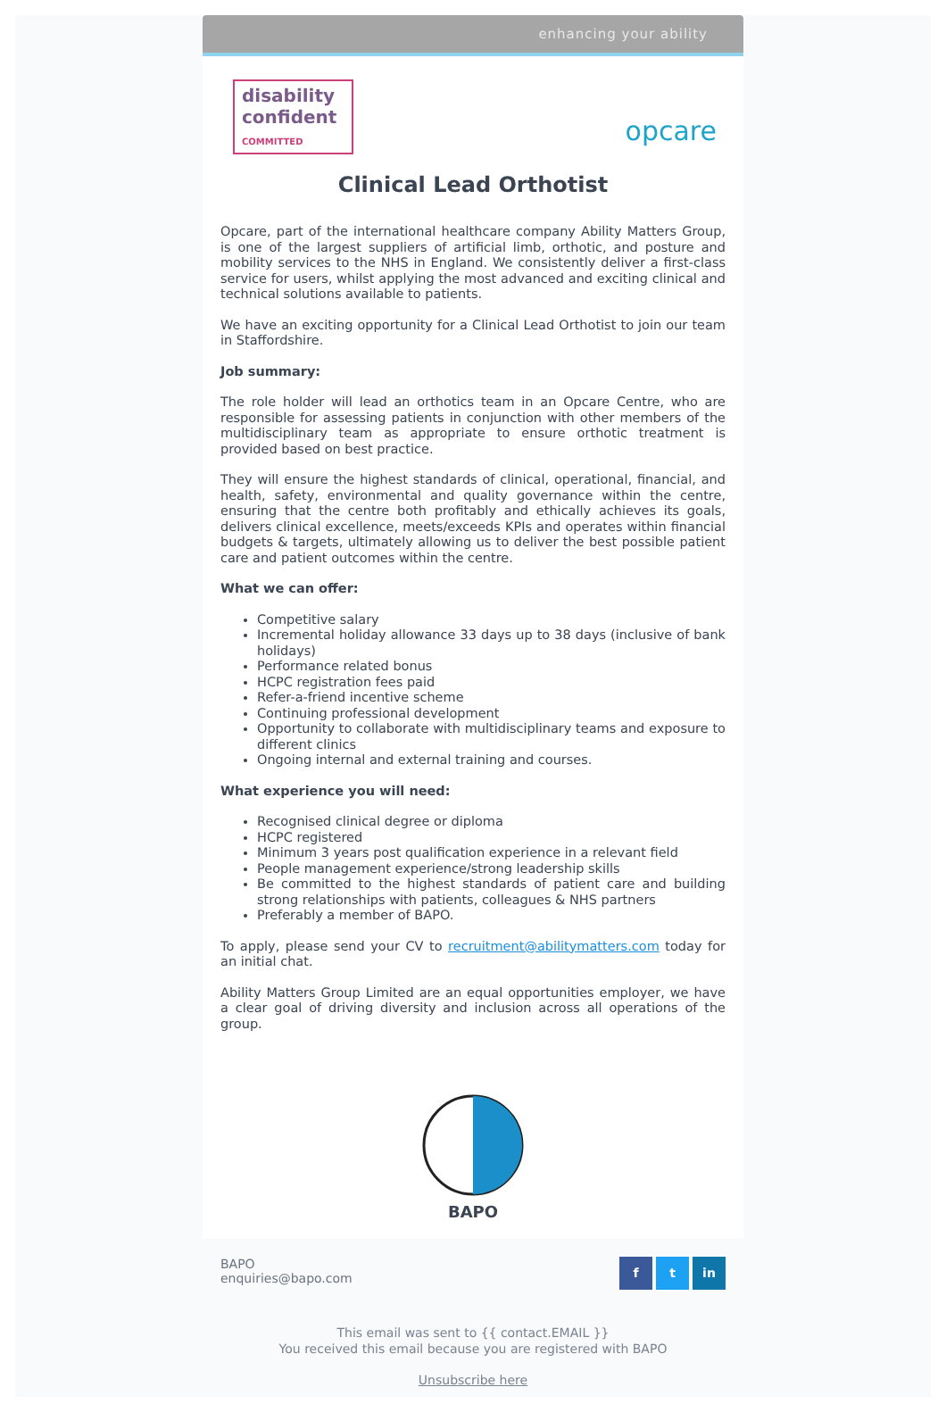enhancing your ability
disability
confident
COMMITTED
opcare
Clinical Lead Orthotist
Opcare, part of the international healthcare company Ability Matters Group, is one of the largest suppliers of artificial limb, orthotic, and posture and mobility services to the NHS in England. We consistently deliver a first-class service for users, whilst applying the most advanced and exciting clinical and technical solutions available to patients.
We have an exciting opportunity for a Clinical Lead Orthotist to join our team in Staffordshire.
Job summary:
The role holder will lead an orthotics team in an Opcare Centre, who are responsible for assessing patients in conjunction with other members of the multidisciplinary team as appropriate to ensure orthotic treatment is provided based on best practice.
They will ensure the highest standards of clinical, operational, financial, and health, safety, environmental and quality governance within the centre, ensuring that the centre both profitably and ethically achieves its goals, delivers clinical excellence, meets/exceeds KPIs and operates within financial budgets & targets, ultimately allowing us to deliver the best possible patient care and patient outcomes within the centre.
What we can offer:
Competitive salary
Incremental holiday allowance 33 days up to 38 days (inclusive of bank holidays)
Performance related bonus
HCPC registration fees paid
Refer-a-friend incentive scheme
Continuing professional development
Opportunity to collaborate with multidisciplinary teams and exposure to different clinics
Ongoing internal and external training and courses.
What experience you will need:
Recognised clinical degree or diploma
HCPC registered
Minimum 3 years post qualification experience in a relevant field
People management experience/strong leadership skills
Be committed to the highest standards of patient care and building strong relationships with patients, colleagues & NHS partners
Preferably a member of BAPO.
To apply, please send your CV to recruitment@abilitymatters.com today for an initial chat.
Ability Matters Group Limited are an equal opportunities employer, we have a clear goal of driving diversity and inclusion across all operations of the group.
BAPO
BAPO
enquiries@bapo.com
f t in
This email was sent to {{ contact.EMAIL }}
You received this email because you are registered with BAPO
Unsubscribe here